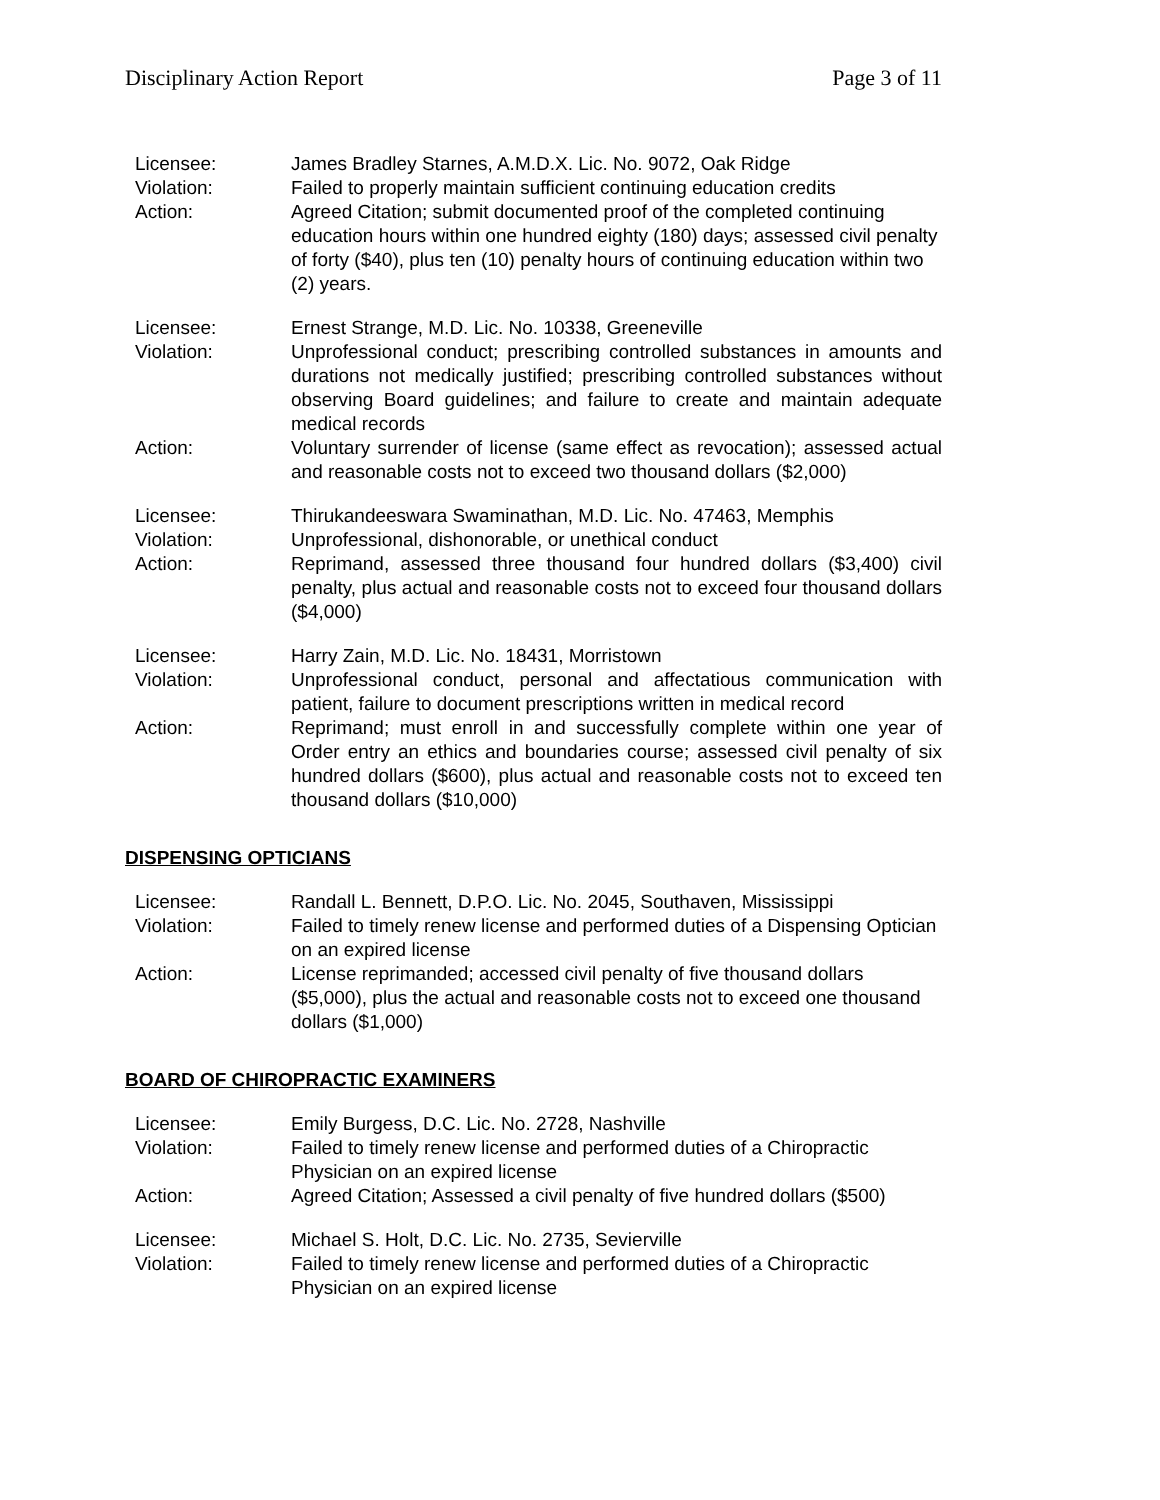Disciplinary Action Report Page 3 of 11
Licensee:
James Bradley Starnes, A.M.D.X. Lic. No. 9072, Oak Ridge
Violation:
Failed to properly maintain sufficient continuing education credits
Action:
Agreed Citation; submit documented proof of the completed continuing education hours within one hundred eighty (180) days; assessed civil penalty of forty ($40), plus ten (10) penalty hours of continuing education within two (2) years.
Licensee:
Ernest Strange, M.D. Lic. No. 10338, Greeneville
Violation:
Unprofessional conduct; prescribing controlled substances in amounts and durations not medically justified; prescribing controlled substances without observing Board guidelines; and failure to create and maintain adequate medical records
Action:
Voluntary surrender of license (same effect as revocation); assessed actual and reasonable costs not to exceed two thousand dollars ($2,000)
Licensee:
Thirukandeeswara Swaminathan, M.D. Lic. No. 47463, Memphis
Violation:
Unprofessional, dishonorable, or unethical conduct
Action:
Reprimand, assessed three thousand four hundred dollars ($3,400) civil penalty, plus actual and reasonable costs not to exceed four thousand dollars ($4,000)
Licensee:
Harry Zain, M.D. Lic. No. 18431, Morristown
Violation:
Unprofessional conduct, personal and affectatious communication with patient, failure to document prescriptions written in medical record
Action:
Reprimand; must enroll in and successfully complete within one year of Order entry an ethics and boundaries course; assessed civil penalty of six hundred dollars ($600), plus actual and reasonable costs not to exceed ten thousand dollars ($10,000)
DISPENSING OPTICIANS
Licensee:
Randall L. Bennett, D.P.O. Lic. No. 2045, Southaven, Mississippi
Violation:
Failed to timely renew license and performed duties of a Dispensing Optician on an expired license
Action:
License reprimanded; accessed civil penalty of five thousand dollars ($5,000), plus the actual and reasonable costs not to exceed one thousand dollars ($1,000)
BOARD OF CHIROPRACTIC EXAMINERS
Licensee:
Emily Burgess, D.C. Lic. No. 2728, Nashville
Violation:
Failed to timely renew license and performed duties of a Chiropractic Physician on an expired license
Action:
Agreed Citation; Assessed a civil penalty of five hundred dollars ($500)
Licensee:
Michael S. Holt, D.C. Lic. No. 2735, Sevierville
Violation:
Failed to timely renew license and performed duties of a Chiropractic Physician on an expired license